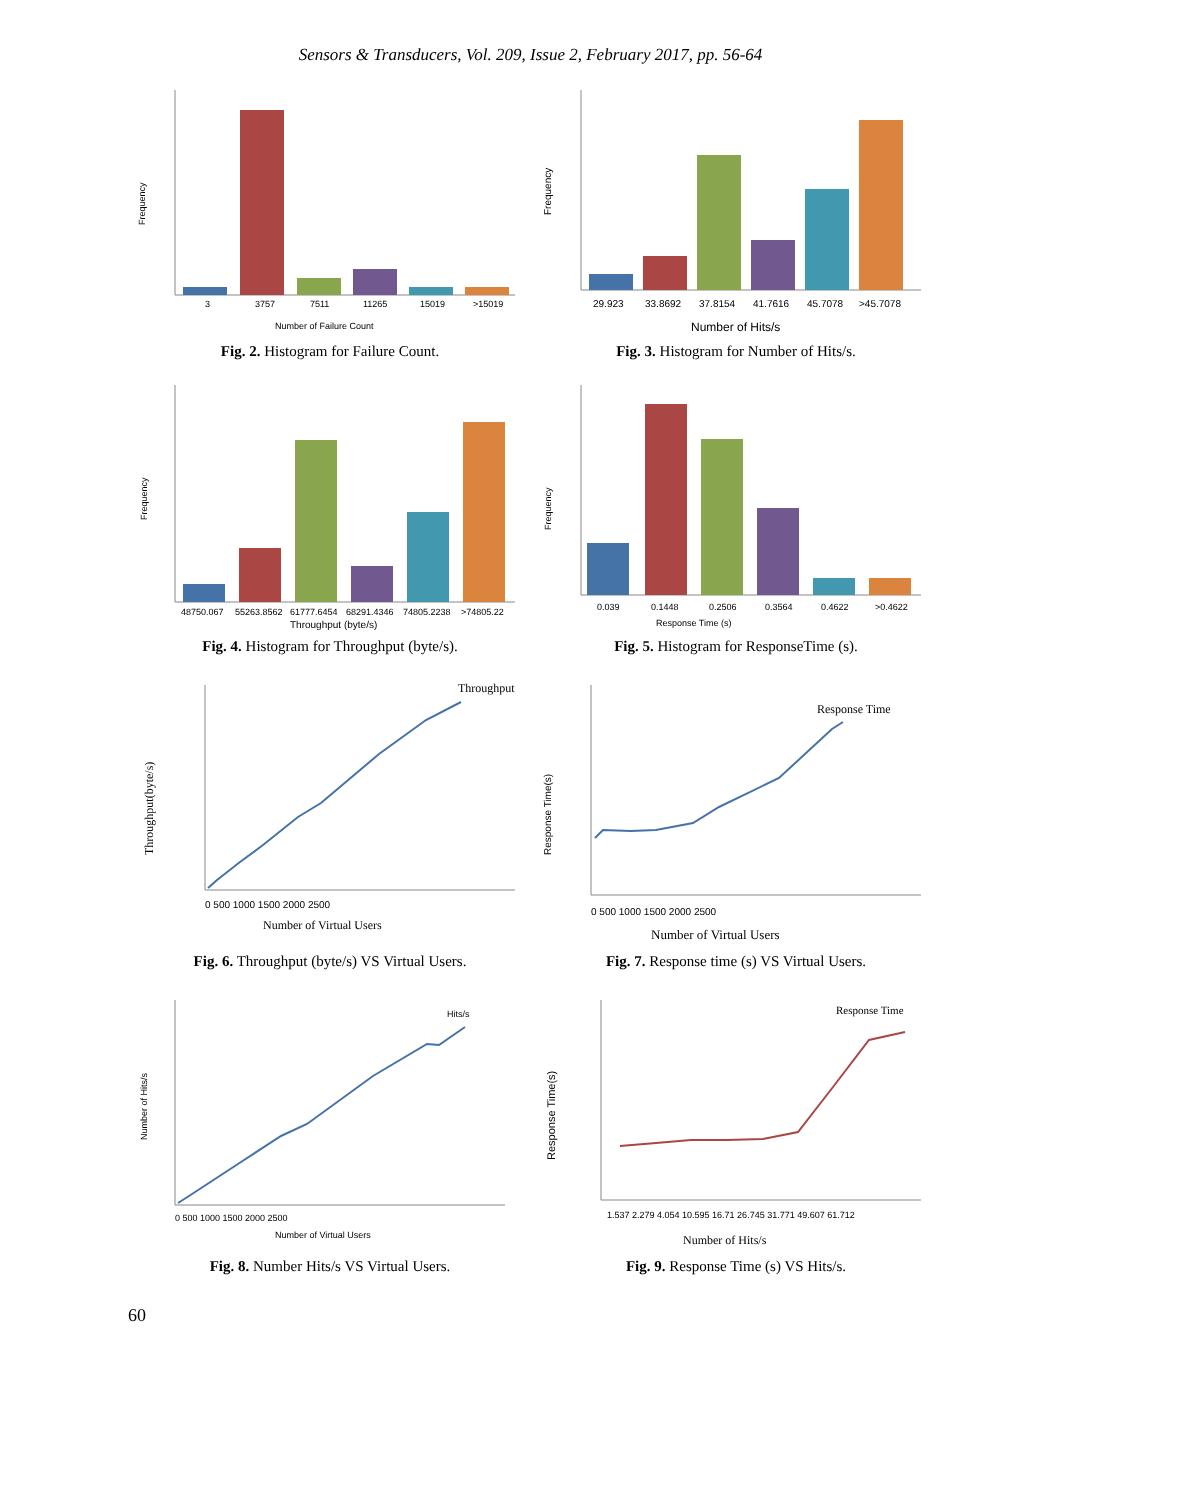Sensors & Transducers, Vol. 209, Issue 2, February 2017, pp. 56-64
3
3757
7511
11265
15019
>15019
Number of Failure Count
Frequency
Fig. 2. Histogram for Failure Count.
29.923
33.8692
37.8154
41.7616
45.7078
>45.7078
Number of Hits/s
Frequency
Fig. 3. Histogram for Number of Hits/s.
48750.067
55263.8562
61777.6454
68291.4346
74805.2238
>74805.22
Throughput (byte/s)
Frequency
Fig. 4. Histogram for Throughput (byte/s).
0.039
0.1448
0.2506
0.3564
0.4622
>0.4622
Response Time (s)
Frequency
Fig. 5. Histogram for ResponseTime (s).
Throughput
0 500 1000 1500 2000 2500
Number of Virtual Users
Throughput(byte/s)
Fig. 6. Throughput (byte/s) VS Virtual Users.
Response Time
0 500 1000 1500 2000 2500
Number of Virtual Users
Response Time(s)
Fig. 7. Response time (s) VS Virtual Users.
Hits/s
0 500 1000 1500 2000 2500
Number of Virtual Users
Number of Hits/s
Fig. 8. Number Hits/s VS Virtual Users.
Response Time
1.537 2.279 4.054 10.595 16.71 26.745 31.771 49.607 61.712
Number of Hits/s
Response Time(s)
Fig. 9. Response Time (s) VS Hits/s.
60